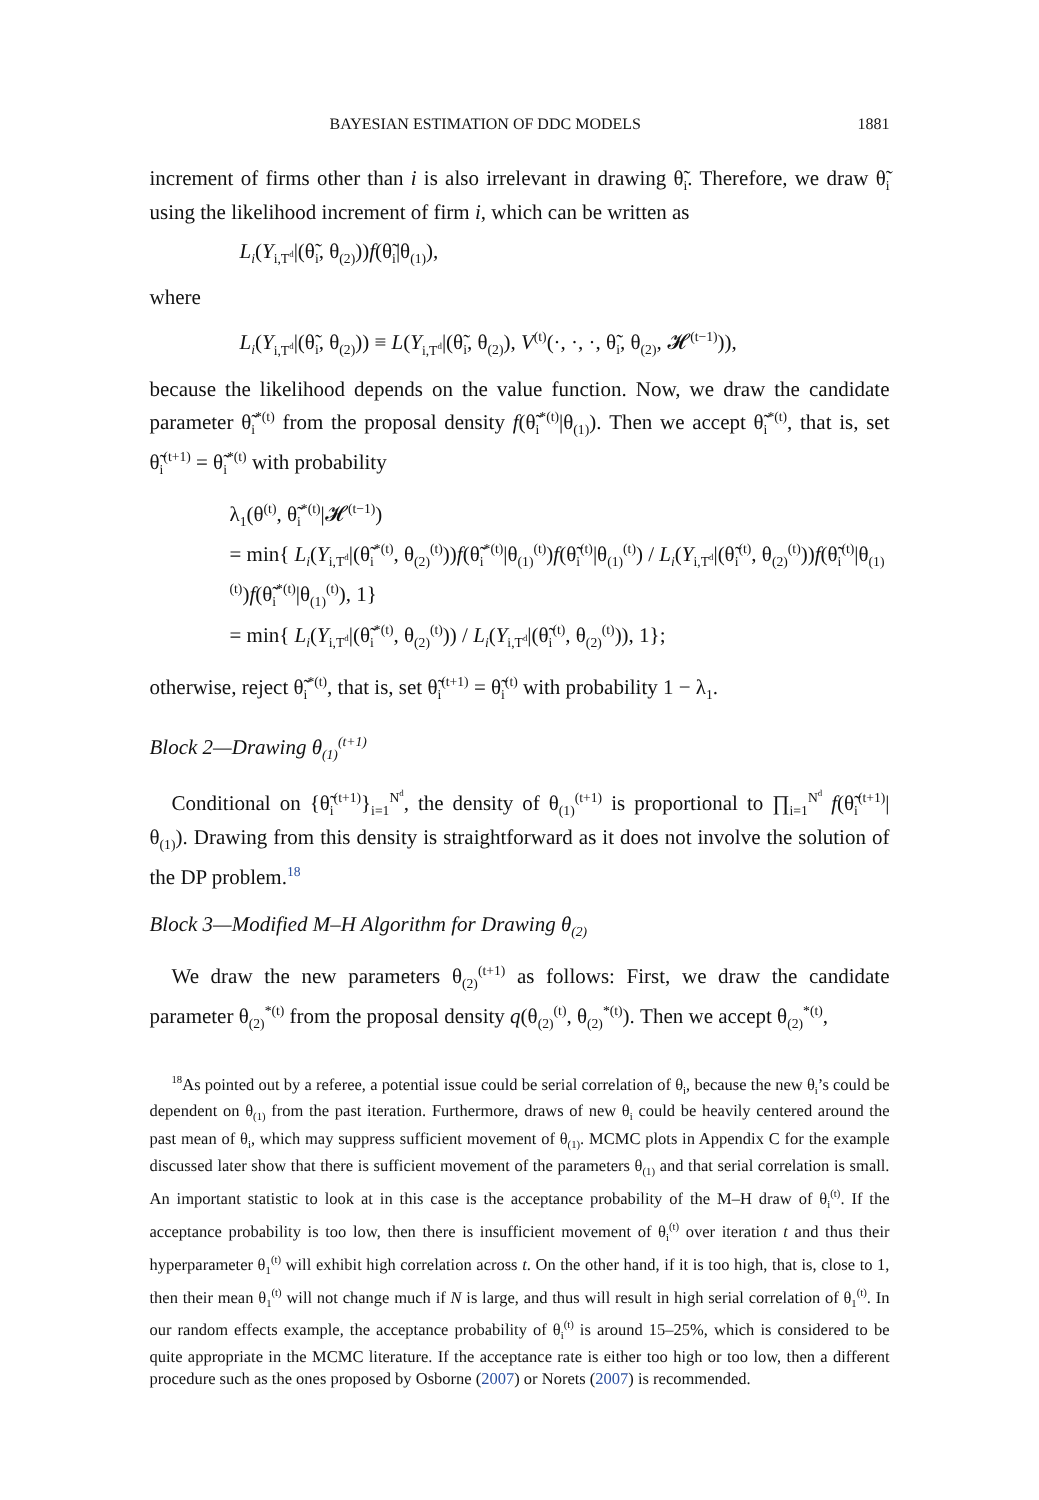BAYESIAN ESTIMATION OF DDC MODELS 1881
increment of firms other than i is also irrelevant in drawing θ̃<sub>i</sub>. Therefore, we draw θ̃<sub>i</sub> using the likelihood increment of firm i, which can be written as
L<sub>i</sub>(Y<sub>i,T<sup>d</sup></sub>|(θ̃<sub>i</sub>, θ<sub>(2)</sub>))f(θ̃<sub>i</sub>|θ<sub>(1)</sub>),
where
L<sub>i</sub>(Y<sub>i,T<sup>d</sup></sub>|(θ̃<sub>i</sub>, θ<sub>(2)</sub>)) ≡ L(Y<sub>i,T<sup>d</sup></sub>|(θ̃<sub>i</sub>, θ<sub>(2)</sub>), V<sup>(t)</sup>(·, ·, ·, θ̃<sub>i</sub>, θ<sub>(2)</sub>, 𝓗<sup>(t−1)</sup>)),
because the likelihood depends on the value function. Now, we draw the candidate parameter θ̃<sub>i</sub><sup>*(t)</sup> from the proposal density f(θ̃<sub>i</sub><sup>*(t)</sup>|θ<sub>(1)</sub>). Then we accept θ̃<sub>i</sub><sup>*(t)</sup>, that is, set θ̃<sub>i</sub><sup>(t+1)</sup> = θ̃<sub>i</sub><sup>*(t)</sup> with probability
λ<sub>1</sub>(θ<sup>(t)</sup>, θ̃<sub>i</sub><sup>*(t)</sup>|𝓗<sup>(t−1)</sup>)
= min{ L<sub>i</sub>(Y<sub>i,T<sup>d</sup></sub>|(θ̃<sub>i</sub><sup>*(t)</sup>, θ<sub>(2)</sub><sup>(t)</sup>))f(θ̃<sub>i</sub><sup>*(t)</sup>|θ<sub>(1)</sub><sup>(t)</sup>)f(θ̃<sub>i</sub><sup>(t)</sup>|θ<sub>(1)</sub><sup>(t)</sup>) / L<sub>i</sub>(Y<sub>i,T<sup>d</sup></sub>|(θ̃<sub>i</sub><sup>(t)</sup>, θ<sub>(2)</sub><sup>(t)</sup>))f(θ̃<sub>i</sub><sup>(t)</sup>|θ<sub>(1)</sub><sup>(t)</sup>)f(θ̃<sub>i</sub><sup>*(t)</sup>|θ<sub>(1)</sub><sup>(t)</sup>), 1}
= min{ L<sub>i</sub>(Y<sub>i,T<sup>d</sup></sub>|(θ̃<sub>i</sub><sup>*(t)</sup>, θ<sub>(2)</sub><sup>(t)</sup>)) / L<sub>i</sub>(Y<sub>i,T<sup>d</sup></sub>|(θ̃<sub>i</sub><sup>(t)</sup>, θ<sub>(2)</sub><sup>(t)</sup>)), 1};
otherwise, reject θ̃<sub>i</sub><sup>*(t)</sup>, that is, set θ̃<sub>i</sub><sup>(t+1)</sup> = θ̃<sub>i</sub><sup>(t)</sup> with probability 1 − λ<sub>1</sub>.
Block 2—Drawing θ<sub>(1)</sub><sup>(t+1)</sup>
Conditional on {θ̃<sub>i</sub><sup>(t+1)</sup>}<sub>i=1</sub><sup>N<sup>d</sup></sup>, the density of θ<sub>(1)</sub><sup>(t+1)</sup> is proportional to ∏<sub>i=1</sub><sup>N<sup>d</sup></sup> f(θ̃<sub>i</sub><sup>(t+1)</sup>| θ<sub>(1)</sub>). Drawing from this density is straightforward as it does not involve the solution of the DP problem.<sup>18</sup>
Block 3—Modified M–H Algorithm for Drawing θ<sub>(2)</sub>
We draw the new parameters θ<sub>(2)</sub><sup>(t+1)</sup> as follows: First, we draw the candidate parameter θ<sub>(2)</sub><sup>*(t)</sup> from the proposal density q(θ<sub>(2)</sub><sup>(t)</sup>, θ<sub>(2)</sub><sup>*(t)</sup>). Then we accept θ<sub>(2)</sub><sup>*(t)</sup>,
<sup>18</sup> As pointed out by a referee, a potential issue could be serial correlation of θ<sub>i</sub>, because the new θ<sub>i</sub>’s could be dependent on θ<sub>(1)</sub> from the past iteration. Furthermore, draws of new θ<sub>i</sub> could be heavily centered around the past mean of θ<sub>i</sub>, which may suppress sufficient movement of θ<sub>(1)</sub>. MCMC plots in Appendix C for the example discussed later show that there is sufficient movement of the parameters θ<sub>(1)</sub> and that serial correlation is small. An important statistic to look at in this case is the acceptance probability of the M–H draw of θ<sub>i</sub><sup>(t)</sup>. If the acceptance probability is too low, then there is insufficient movement of θ<sub>i</sub><sup>(t)</sup> over iteration t and thus their hyperparameter θ<sub>1</sub><sup>(t)</sup> will exhibit high correlation across t. On the other hand, if it is too high, that is, close to 1, then their mean θ<sub>1</sub><sup>(t)</sup> will not change much if N is large, and thus will result in high serial correlation of θ<sub>1</sub><sup>(t)</sup>. In our random effects example, the acceptance probability of θ<sub>i</sub><sup>(t)</sup> is around 15–25%, which is considered to be quite appropriate in the MCMC literature. If the acceptance rate is either too high or too low, then a different procedure such as the ones proposed by Osborne (2007) or Norets (2007) is recommended.